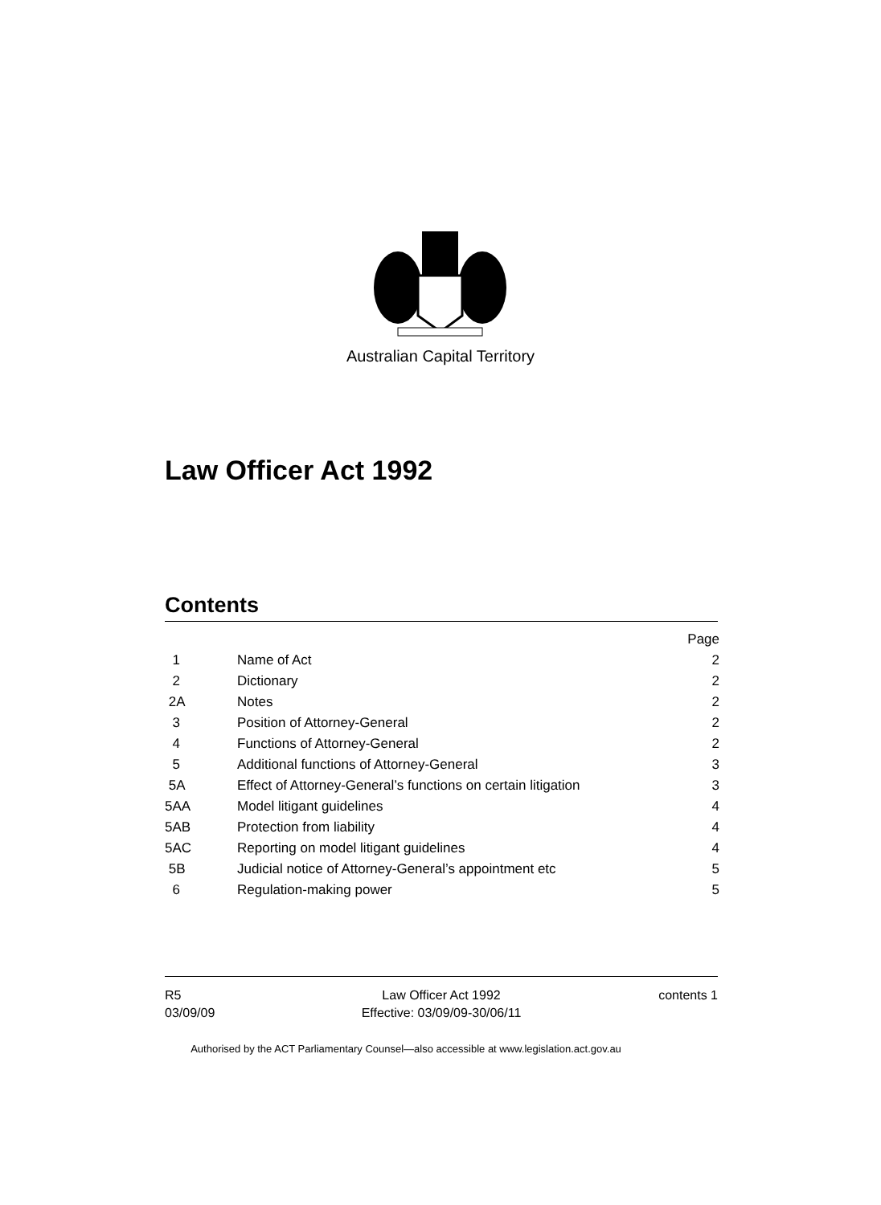Australian Capital Territory
Law Officer Act 1992
Contents
| | | Page |
| 1 | Name of Act | 2 |
| 2 | Dictionary | 2 |
| 2A | Notes | 2 |
| 3 | Position of Attorney-General | 2 |
| 4 | Functions of Attorney-General | 2 |
| 5 | Additional functions of Attorney-General | 3 |
| 5A | Effect of Attorney-General’s functions on certain litigation | 3 |
| 5AA | Model litigant guidelines | 4 |
| 5AB | Protection from liability | 4 |
| 5AC | Reporting on model litigant guidelines | 4 |
| 5B | Judicial notice of Attorney-General’s appointment etc | 5 |
| 6 | Regulation-making power | 5 |
R5
03/09/09
Law Officer Act 1992
Effective: 03/09/09-30/06/11
contents 1
Authorised by the ACT Parliamentary Counsel—also accessible at www.legislation.act.gov.au